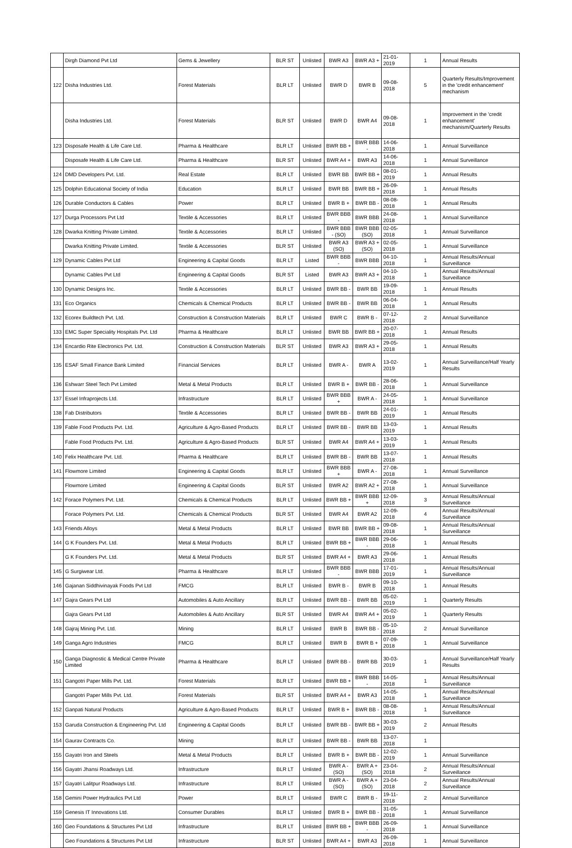| | Dirgh Diamond Pvt Ltd | Gems & Jewellery | BLR ST | Unlisted | BWR A3 | BWR A3 + | 21-01-2019 | 1 | Annual Results |
| 122 | Disha Industries Ltd. | Forest Materials | BLR LT | Unlisted | BWR D | BWR B | 09-08-2018 | 5 | Quarterly Results/Improvement in the 'credit enhancement' mechanism |
| | Disha Industries Ltd. | Forest Materials | BLR ST | Unlisted | BWR D | BWR A4 | 09-08-2018 | 1 | Improvement in the 'credit enhancement' mechanism/Quarterly Results |
| 123 | Disposafe Health & Life Care Ltd. | Pharma & Healthcare | BLR LT | Unlisted | BWR BB + | BWR BBB - | 14-06-2018 | 1 | Annual Surveillance |
| | Disposafe Health & Life Care Ltd. | Pharma & Healthcare | BLR ST | Unlisted | BWR A4 + | BWR A3 | 14-06-2018 | 1 | Annual Surveillance |
| 124 | DMD Developers Pvt. Ltd. | Real Estate | BLR LT | Unlisted | BWR BB | BWR BB + | 08-01-2019 | 1 | Annual Results |
| 125 | Dolphin Educational Society of India | Education | BLR LT | Unlisted | BWR BB | BWR BB + | 26-09-2018 | 1 | Annual Results |
| 126 | Durable Conductors & Cables | Power | BLR LT | Unlisted | BWR B + | BWR BB - | 08-08-2018 | 1 | Annual Results |
| 127 | Durga Processors Pvt Ltd | Textile & Accessories | BLR LT | Unlisted | BWR BBB - | BWR BBB | 24-08-2018 | 1 | Annual Surveillance |
| 128 | Dwarka Knitting Private Limited. | Textile & Accessories | BLR LT | Unlisted | BWR BBB - (SO) | BWR BBB (SO) | 02-05-2018 | 1 | Annual Surveillance |
| | Dwarka Knitting Private Limited. | Textile & Accessories | BLR ST | Unlisted | BWR A3 (SO) | BWR A3 + (SO) | 02-05-2018 | 1 | Annual Surveillance |
| 129 | Dynamic Cables Pvt Ltd | Engineering & Capital Goods | BLR LT | Listed | BWR BBB - | BWR BBB | 04-10-2018 | 1 | Annual Results/Annual Surveillance |
| | Dynamic Cables Pvt Ltd | Engineering & Capital Goods | BLR ST | Listed | BWR A3 | BWR A3 + | 04-10-2018 | 1 | Annual Results/Annual Surveillance |
| 130 | Dynamic Designs Inc. | Textile & Accessories | BLR LT | Unlisted | BWR BB - | BWR BB | 19-09-2018 | 1 | Annual Results |
| 131 | Eco Organics | Chemicals & Chemical Products | BLR LT | Unlisted | BWR BB - | BWR BB | 06-04-2018 | 1 | Annual Results |
| 132 | Ecorex Buildtech Pvt. Ltd. | Construction & Construction Materials | BLR LT | Unlisted | BWR C | BWR B - | 07-12-2018 | 2 | Annual Surveillance |
| 133 | EMC Super Speciality Hospitals Pvt. Ltd | Pharma & Healthcare | BLR LT | Unlisted | BWR BB | BWR BB + | 20-07-2018 | 1 | Annual Results |
| 134 | Encardio Rite Electronics Pvt. Ltd. | Construction & Construction Materials | BLR ST | Unlisted | BWR A3 | BWR A3 + | 29-05-2018 | 1 | Annual Results |
| 135 | ESAF Small Finance Bank Limited | Financial Services | BLR LT | Unlisted | BWR A - | BWR A | 13-02-2019 | 1 | Annual Surveillance/Half Yearly Results |
| 136 | Eshwarr Steel Tech Pvt Limited | Metal & Metal Products | BLR LT | Unlisted | BWR B + | BWR BB - | 28-06-2018 | 1 | Annual Surveillance |
| 137 | Essel Infraprojects Ltd. | Infrastructure | BLR LT | Unlisted | BWR BBB + | BWR A - | 24-05-2018 | 1 | Annual Surveillance |
| 138 | Fab Distributors | Textile & Accessories | BLR LT | Unlisted | BWR BB - | BWR BB | 24-01-2019 | 1 | Annual Results |
| 139 | Fable Food Products Pvt. Ltd. | Agriculture & Agro-Based Products | BLR LT | Unlisted | BWR BB - | BWR BB | 13-03-2019 | 1 | Annual Results |
| | Fable Food Products Pvt. Ltd. | Agriculture & Agro-Based Products | BLR ST | Unlisted | BWR A4 | BWR A4 + | 13-03-2019 | 1 | Annual Results |
| 140 | Felix Healthcare Pvt. Ltd. | Pharma & Healthcare | BLR LT | Unlisted | BWR BB - | BWR BB | 13-07-2018 | 1 | Annual Results |
| 141 | Flowmore Limited | Engineering & Capital Goods | BLR LT | Unlisted | BWR BBB + | BWR A - | 27-08-2018 | 1 | Annual Surveillance |
| | Flowmore Limited | Engineering & Capital Goods | BLR ST | Unlisted | BWR A2 | BWR A2 + | 27-08-2018 | 1 | Annual Surveillance |
| 142 | Forace Polymers Pvt. Ltd. | Chemicals & Chemical Products | BLR LT | Unlisted | BWR BB + | BWR BBB + | 12-09-2018 | 3 | Annual Results/Annual Surveillance |
| | Forace Polymers Pvt. Ltd. | Chemicals & Chemical Products | BLR ST | Unlisted | BWR A4 | BWR A2 | 12-09-2018 | 4 | Annual Results/Annual Surveillance |
| 143 | Friends Alloys | Metal & Metal Products | BLR LT | Unlisted | BWR BB | BWR BB + | 09-08-2018 | 1 | Annual Results/Annual Surveillance |
| 144 | G K Founders Pvt. Ltd. | Metal & Metal Products | BLR LT | Unlisted | BWR BB + | BWR BBB - | 29-06-2018 | 1 | Annual Results |
| | G K Founders Pvt. Ltd. | Metal & Metal Products | BLR ST | Unlisted | BWR A4 + | BWR A3 | 29-06-2018 | 1 | Annual Results |
| 145 | G Surgiwear Ltd. | Pharma & Healthcare | BLR LT | Unlisted | BWR BBB - | BWR BBB | 17-01-2019 | 1 | Annual Results/Annual Surveillance |
| 146 | Gajanan Siddhivinayak Foods Pvt Ltd | FMCG | BLR LT | Unlisted | BWR B - | BWR B | 09-10-2018 | 1 | Annual Results |
| 147 | Gajra Gears Pvt Ltd | Automobiles & Auto Ancillary | BLR LT | Unlisted | BWR BB - | BWR BB | 05-02-2019 | 1 | Quarterly Results |
| | Gajra Gears Pvt Ltd | Automobiles & Auto Ancillary | BLR ST | Unlisted | BWR A4 | BWR A4 + | 05-02-2019 | 1 | Quarterly Results |
| 148 | Gajraj Mining Pvt. Ltd. | Mining | BLR LT | Unlisted | BWR B | BWR BB - | 05-10-2018 | 2 | Annual Surveillance |
| 149 | Ganga Agro Industries | FMCG | BLR LT | Unlisted | BWR B | BWR B + | 07-09-2018 | 1 | Annual Surveillance |
| 150 | Ganga Diagnostic & Medical Centre Private Limited | Pharma & Healthcare | BLR LT | Unlisted | BWR BB - | BWR BB | 30-03-2019 | 1 | Annual Surveillance/Half Yearly Results |
| 151 | Gangotri Paper Mills Pvt. Ltd. | Forest Materials | BLR LT | Unlisted | BWR BB + | BWR BBB - | 14-05-2018 | 1 | Annual Results/Annual Surveillance |
| | Gangotri Paper Mills Pvt. Ltd. | Forest Materials | BLR ST | Unlisted | BWR A4 + | BWR A3 | 14-05-2018 | 1 | Annual Results/Annual Surveillance |
| 152 | Ganpati Natural Products | Agriculture & Agro-Based Products | BLR LT | Unlisted | BWR B + | BWR BB - | 08-08-2018 | 1 | Annual Results/Annual Surveillance |
| 153 | Garuda Construction & Engineering Pvt. Ltd | Engineering & Capital Goods | BLR LT | Unlisted | BWR BB - | BWR BB + | 30-03-2019 | 2 | Annual Results |
| 154 | Gaurav Contracts Co. | Mining | BLR LT | Unlisted | BWR BB - | BWR BB | 13-07-2018 | 1 | |
| 155 | Gayatri Iron and Steels | Metal & Metal Products | BLR LT | Unlisted | BWR B + | BWR BB - | 12-02-2019 | 1 | Annual Surveillance |
| 156 | Gayatri Jhansi Roadways Ltd. | Infrastructure | BLR LT | Unlisted | BWR A - (SO) | BWR A + (SO) | 23-04-2018 | 2 | Annual Results/Annual Surveillance |
| 157 | Gayatri Lalitpur Roadways Ltd. | Infrastructure | BLR LT | Unlisted | BWR A - (SO) | BWR A + (SO) | 23-04-2018 | 2 | Annual Results/Annual Surveillance |
| 158 | Gemini Power Hydraulics Pvt Ltd | Power | BLR LT | Unlisted | BWR C | BWR B - | 19-11-2018 | 2 | Annual Surveillance |
| 159 | Genesis IT Innovations Ltd. | Consumer Durables | BLR LT | Unlisted | BWR B + | BWR BB - | 31-05-2018 | 1 | Annual Surveillance |
| 160 | Geo Foundations & Structures Pvt Ltd | Infrastructure | BLR LT | Unlisted | BWR BB + | BWR BBB - | 26-09-2018 | 1 | Annual Surveillance |
| | Geo Foundations & Structures Pvt Ltd | Infrastructure | BLR ST | Unlisted | BWR A4 + | BWR A3 | 26-09-2018 | 1 | Annual Surveillance |